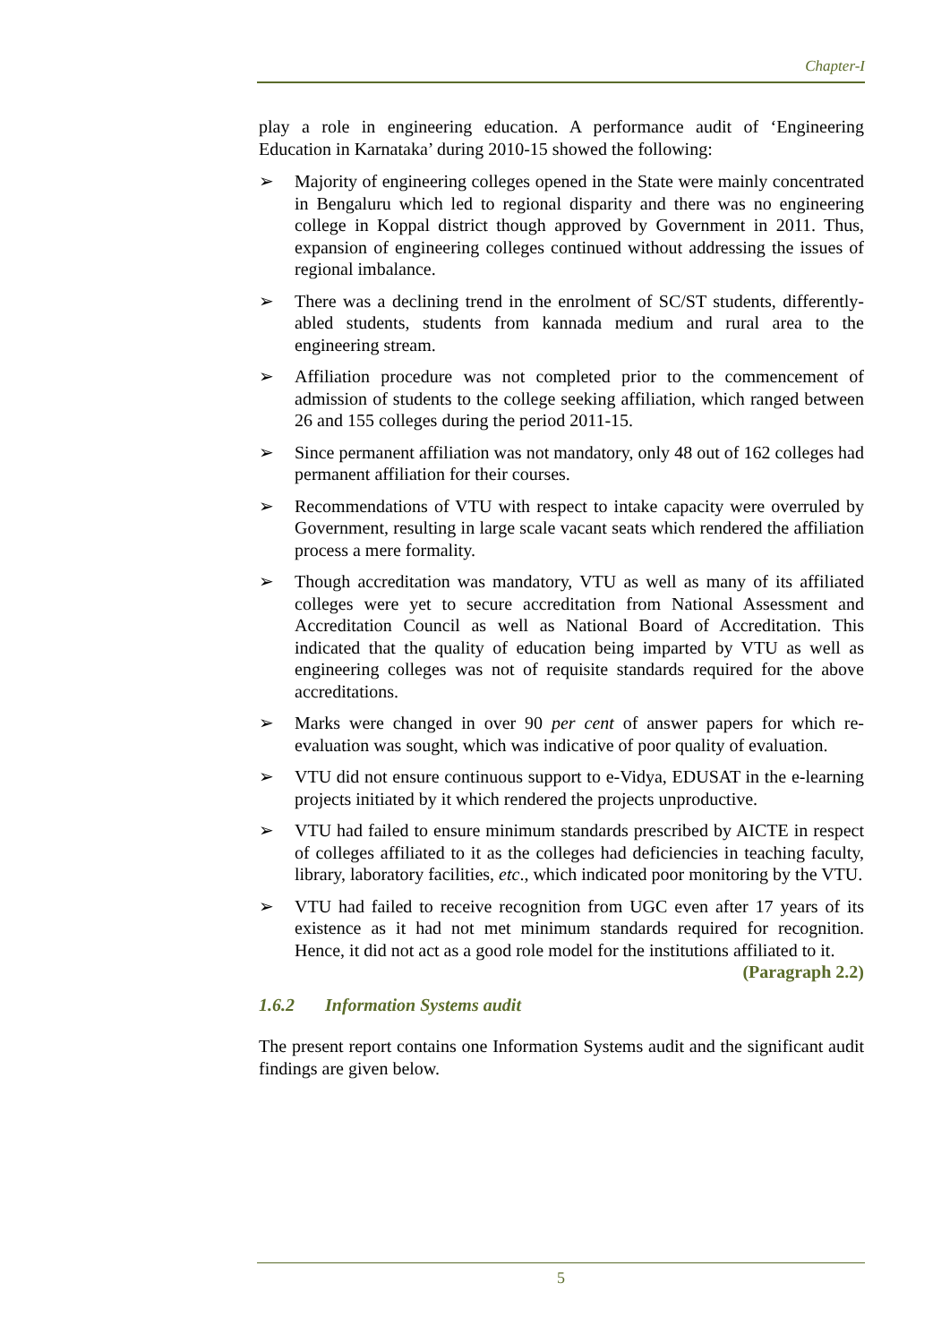Chapter-I
play a role in engineering education. A performance audit of ‘Engineering Education in Karnataka’ during 2010-15 showed the following:
➢ Majority of engineering colleges opened in the State were mainly concentrated in Bengaluru which led to regional disparity and there was no engineering college in Koppal district though approved by Government in 2011. Thus, expansion of engineering colleges continued without addressing the issues of regional imbalance.
➢ There was a declining trend in the enrolment of SC/ST students, differently-abled students, students from kannada medium and rural area to the engineering stream.
➢ Affiliation procedure was not completed prior to the commencement of admission of students to the college seeking affiliation, which ranged between 26 and 155 colleges during the period 2011-15.
➢ Since permanent affiliation was not mandatory, only 48 out of 162 colleges had permanent affiliation for their courses.
➢ Recommendations of VTU with respect to intake capacity were overruled by Government, resulting in large scale vacant seats which rendered the affiliation process a mere formality.
➢ Though accreditation was mandatory, VTU as well as many of its affiliated colleges were yet to secure accreditation from National Assessment and Accreditation Council as well as National Board of Accreditation. This indicated that the quality of education being imparted by VTU as well as engineering colleges was not of requisite standards required for the above accreditations.
➢ Marks were changed in over 90 per cent of answer papers for which re-evaluation was sought, which was indicative of poor quality of evaluation.
➢ VTU did not ensure continuous support to e-Vidya, EDUSAT in the e-learning projects initiated by it which rendered the projects unproductive.
➢ VTU had failed to ensure minimum standards prescribed by AICTE in respect of colleges affiliated to it as the colleges had deficiencies in teaching faculty, library, laboratory facilities, etc., which indicated poor monitoring by the VTU.
➢ VTU had failed to receive recognition from UGC even after 17 years of its existence as it had not met minimum standards required for recognition. Hence, it did not act as a good role model for the institutions affiliated to it.
(Paragraph 2.2)
1.6.2 Information Systems audit
The present report contains one Information Systems audit and the significant audit findings are given below.
5